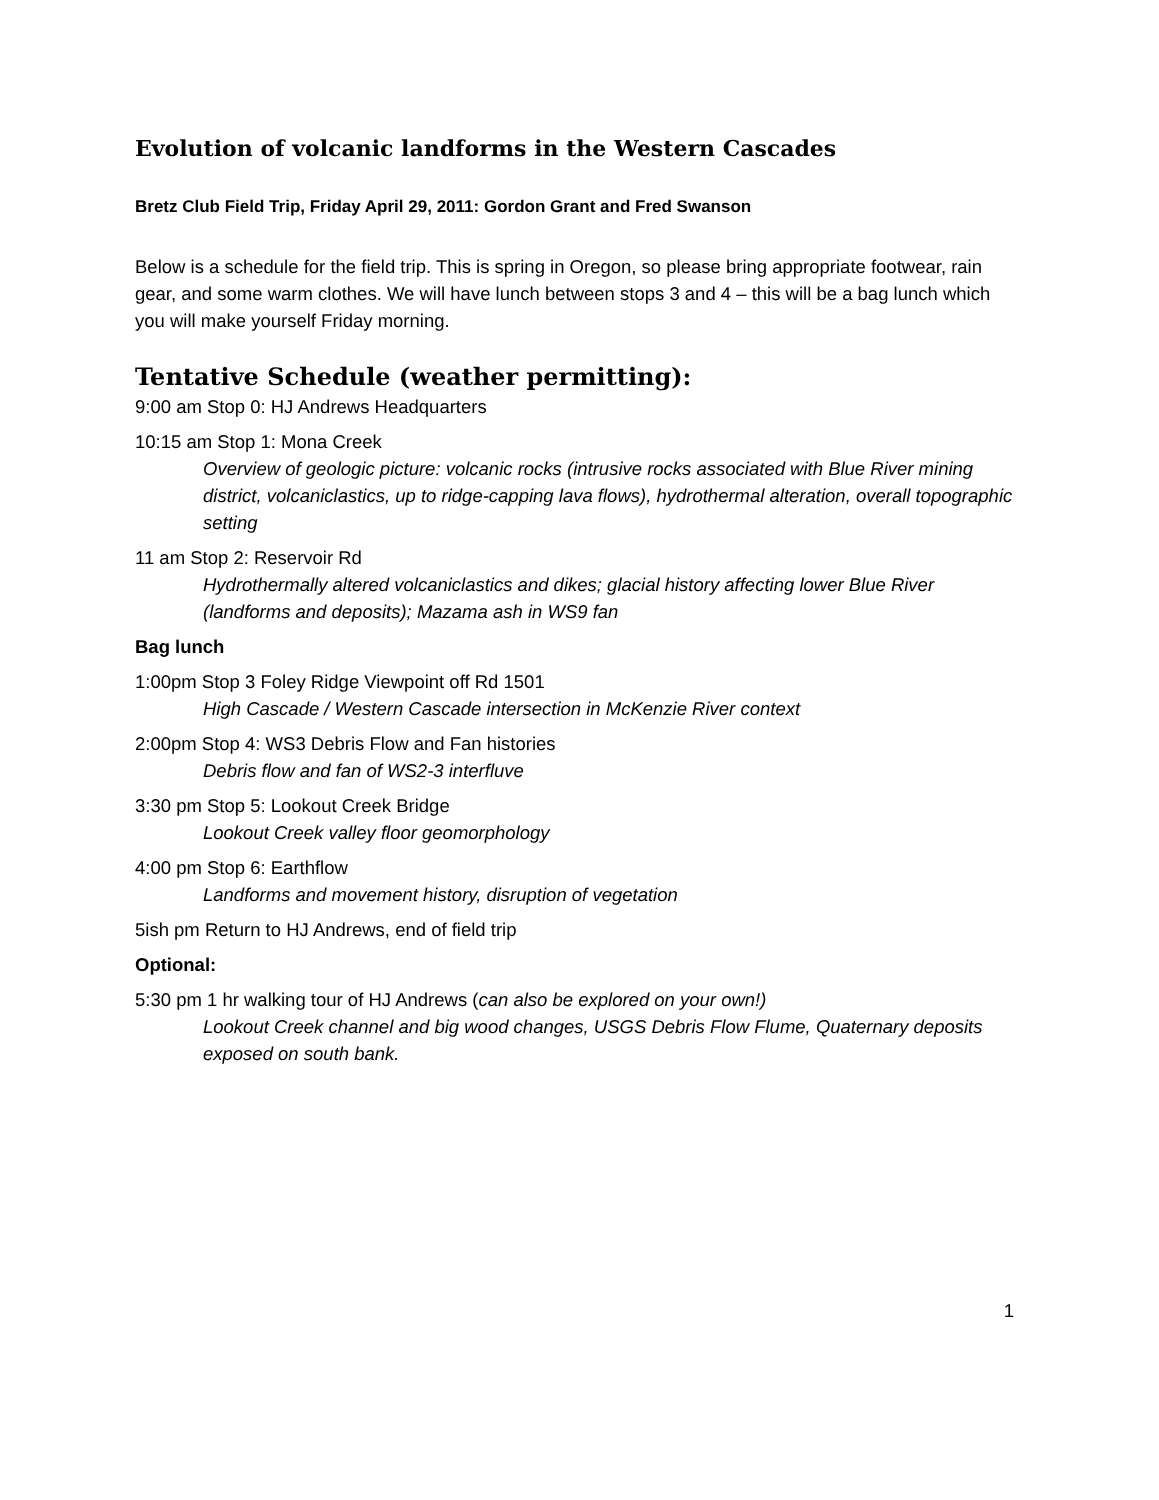Evolution of volcanic landforms in the Western Cascades
Bretz Club Field Trip, Friday April 29, 2011: Gordon Grant and Fred Swanson
Below is a schedule for the field trip. This is spring in Oregon, so please bring appropriate footwear, rain gear, and some warm clothes. We will have lunch between stops 3 and 4 – this will be a bag lunch which you will make yourself Friday morning.
Tentative Schedule (weather permitting):
9:00 am Stop 0: HJ Andrews Headquarters
10:15 am Stop 1: Mona Creek
Overview of geologic picture: volcanic rocks (intrusive rocks associated with Blue River mining district, volcaniclastics, up to ridge-capping lava flows), hydrothermal alteration, overall topographic setting
11 am Stop 2: Reservoir Rd
Hydrothermally altered volcaniclastics and dikes; glacial history affecting lower Blue River (landforms and deposits); Mazama ash in WS9 fan
Bag lunch
1:00pm Stop 3 Foley Ridge Viewpoint off Rd 1501
High Cascade / Western Cascade intersection in McKenzie River context
2:00pm Stop 4: WS3 Debris Flow and Fan histories
Debris flow and fan of WS2-3 interfluve
3:30 pm Stop 5: Lookout Creek Bridge
Lookout Creek valley floor geomorphology
4:00 pm Stop 6: Earthflow
Landforms and movement history, disruption of vegetation
5ish pm Return to HJ Andrews, end of field trip
Optional:
5:30 pm 1 hr walking tour of HJ Andrews (can also be explored on your own!)
Lookout Creek channel and big wood changes, USGS Debris Flow Flume, Quaternary deposits exposed on south bank.
1